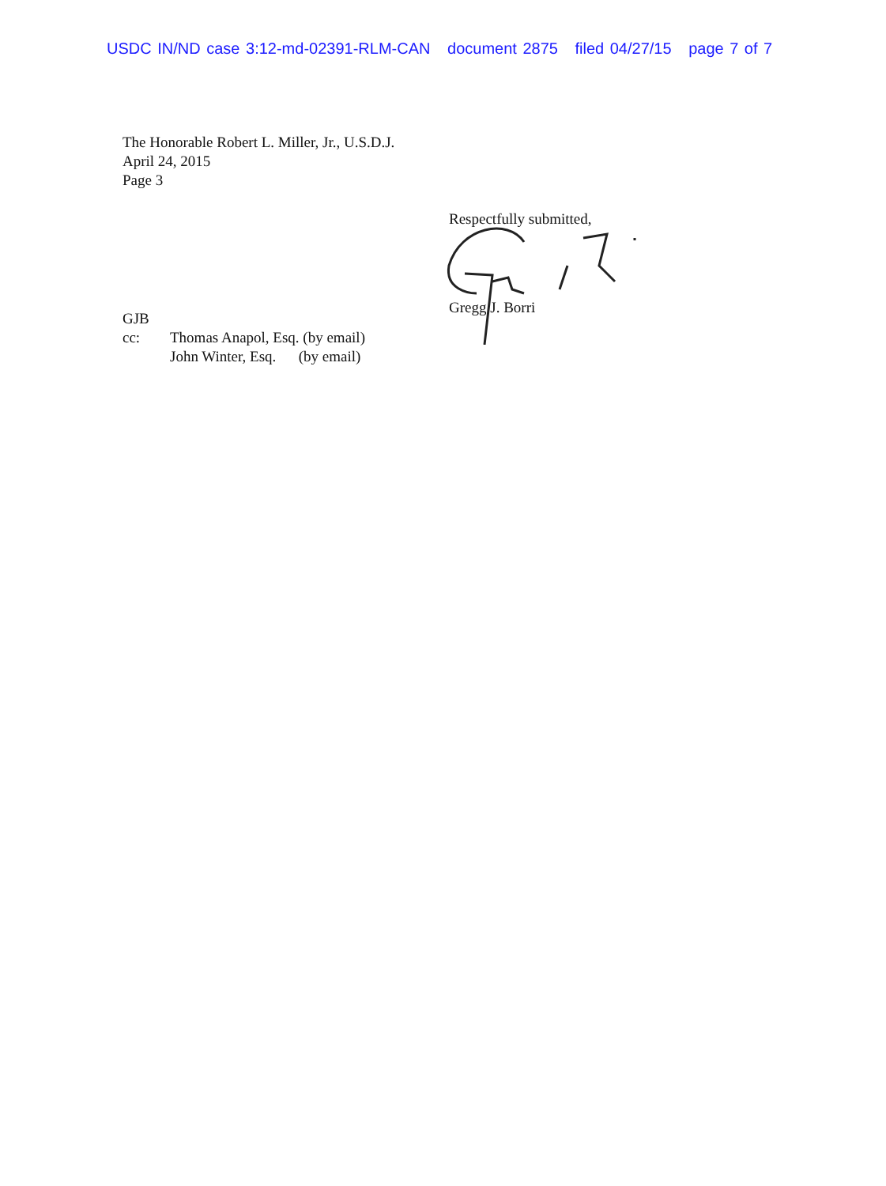USDC IN/ND case 3:12-md-02391-RLM-CAN document 2875 filed 04/27/15 page 7 of 7
The Honorable Robert L. Miller, Jr., U.S.D.J.
April 24, 2015
Page 3
Respectfully submitted,
Gregg J. Borri
GJB
| cc: | Thomas Anapol, Esq. (by email) |
| | John Winter, Esq. (by email) |